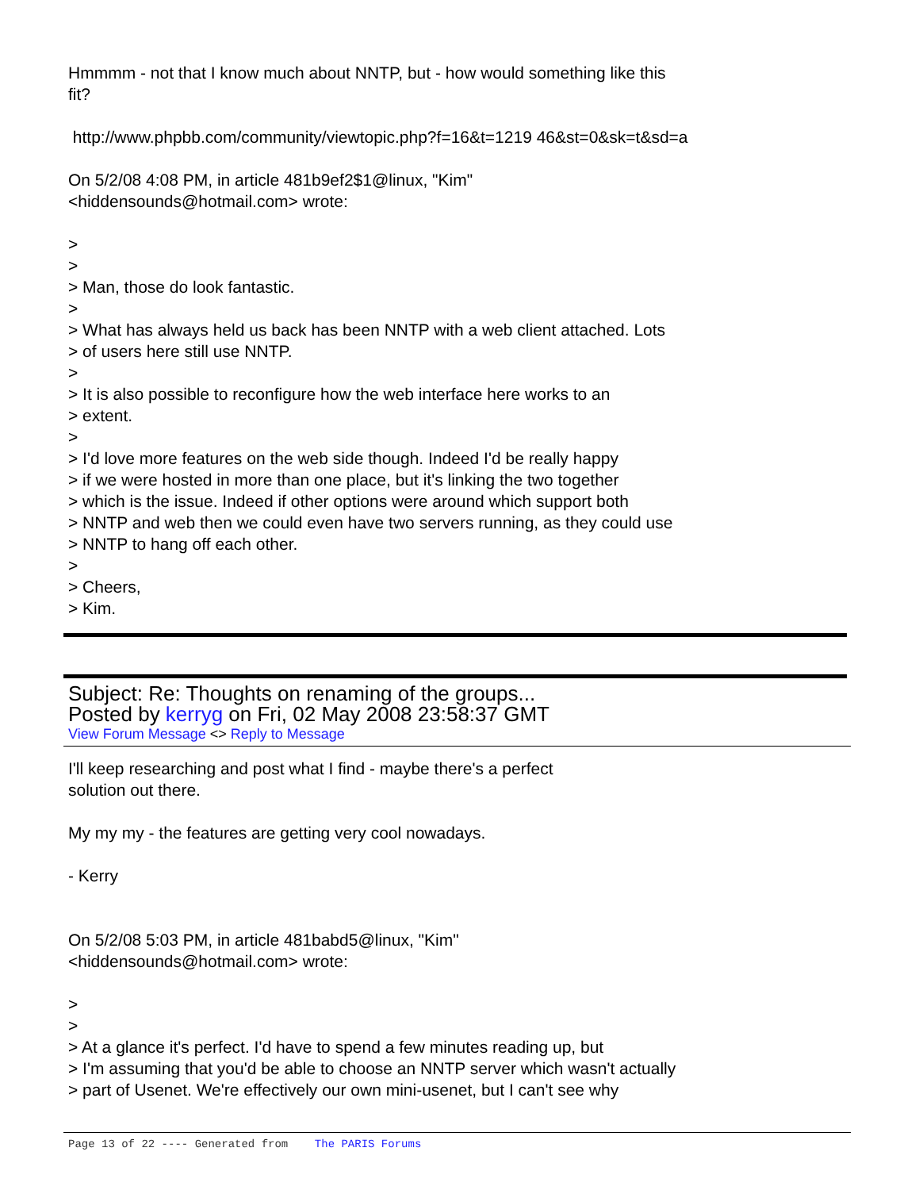Hmmmm - not that I know much about NNTP, but - how would something like this
fit?
http://www.phpbb.com/community/viewtopic.php?f=16&t=1219 46&st=0&sk=t&sd=a
On 5/2/08 4:08 PM, in article 481b9ef2$1@linux, "Kim"
<hiddensounds@hotmail.com> wrote:
>
>
> Man, those do look fantastic.
>
> What has always held us back has been NNTP with a web client attached. Lots
> of users here still use NNTP.
>
> It is also possible to reconfigure how the web interface here works to an
> extent.
>
> I'd love more features on the web side though. Indeed I'd be really happy
> if we were hosted in more than one place, but it's linking the two together
> which is the issue. Indeed if other options were around which support both
> NNTP and web then we could even have two servers running, as they could use
> NNTP to hang off each other.
>
> Cheers,
> Kim.
Subject: Re: Thoughts on renaming of the groups...
Posted by kerryg on Fri, 02 May 2008 23:58:37 GMT
View Forum Message <> Reply to Message
I'll keep researching and post what I find - maybe there's a perfect
solution out there.
My my my - the features are getting very cool nowadays.
- Kerry
On 5/2/08 5:03 PM, in article 481babd5@linux, "Kim"
<hiddensounds@hotmail.com> wrote:
>
>
> At a glance it's perfect. I'd have to spend a few minutes reading up, but
> I'm assuming that you'd be able to choose an NNTP server which wasn't actually
> part of Usenet. We're effectively our own mini-usenet, but I can't see why
Page 13 of 22 ---- Generated from The PARIS Forums